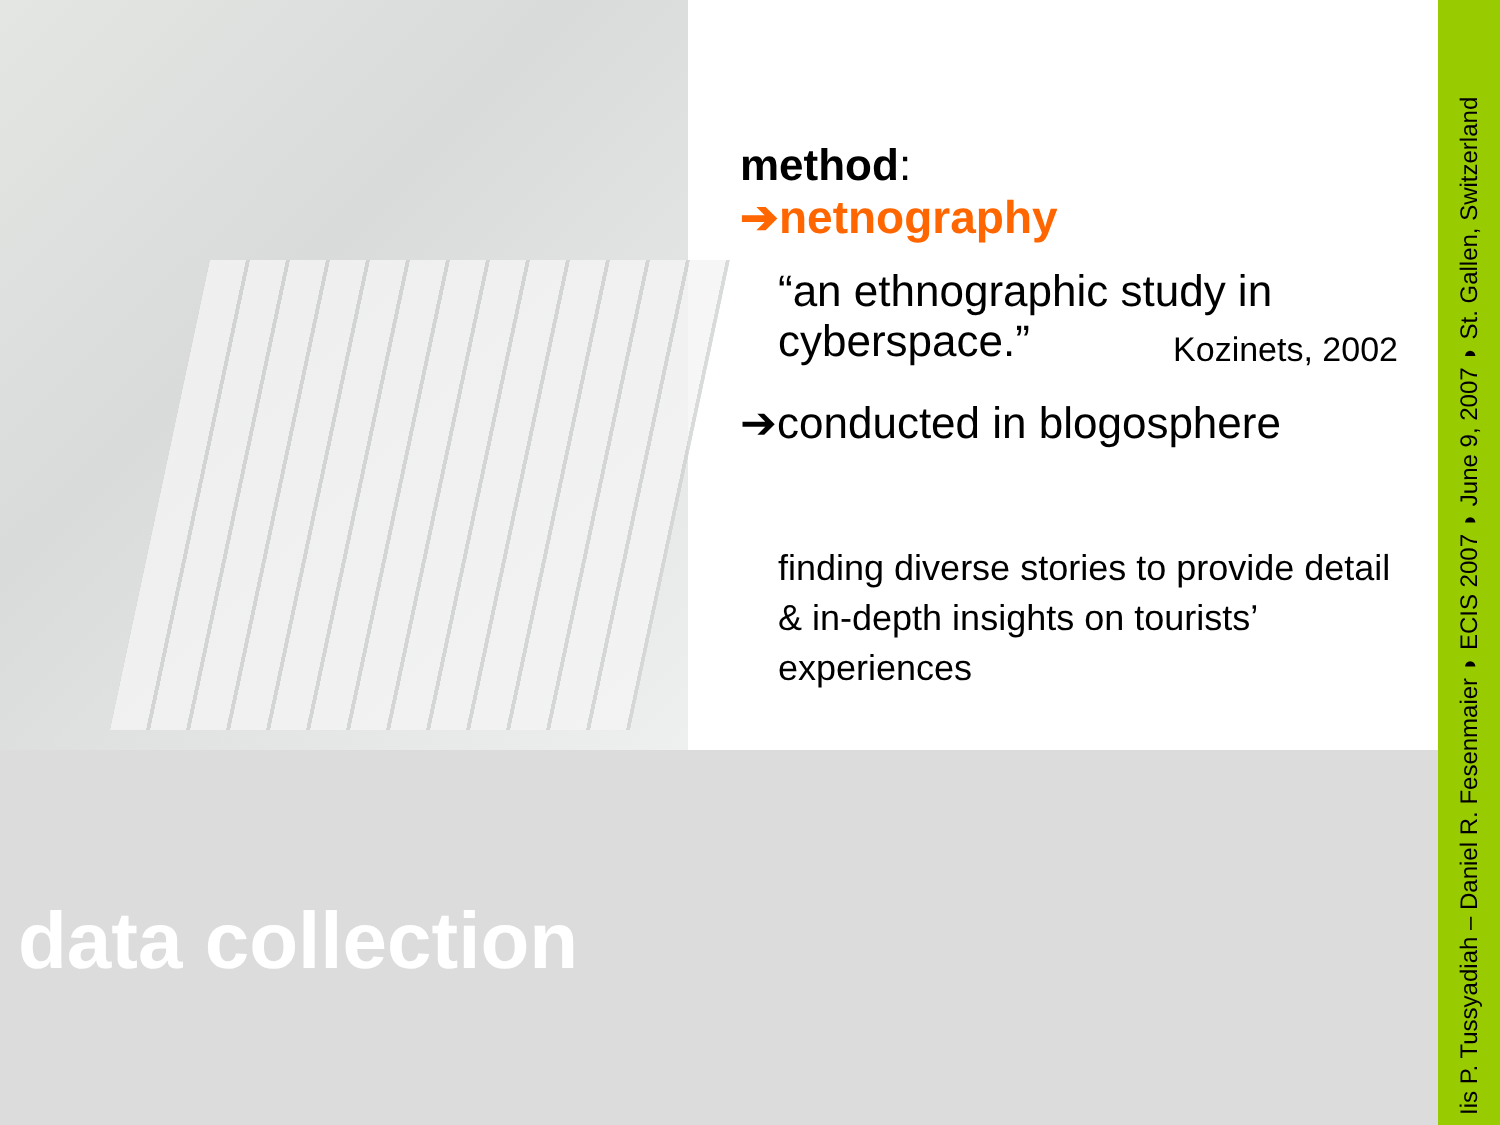method:
➔netnography
“an ethnographic study in
cyberspace.” Kozinets, 2002
➔conducted in blogosphere
finding diverse stories to provide detail
& in-depth insights on tourists’
experiences
data collection
Iis P. Tussyadiah – Daniel R. Fesenmaier ◗ ECIS 2007 ◗ June 9, 2007 ◗ St. Gallen, Switzerland